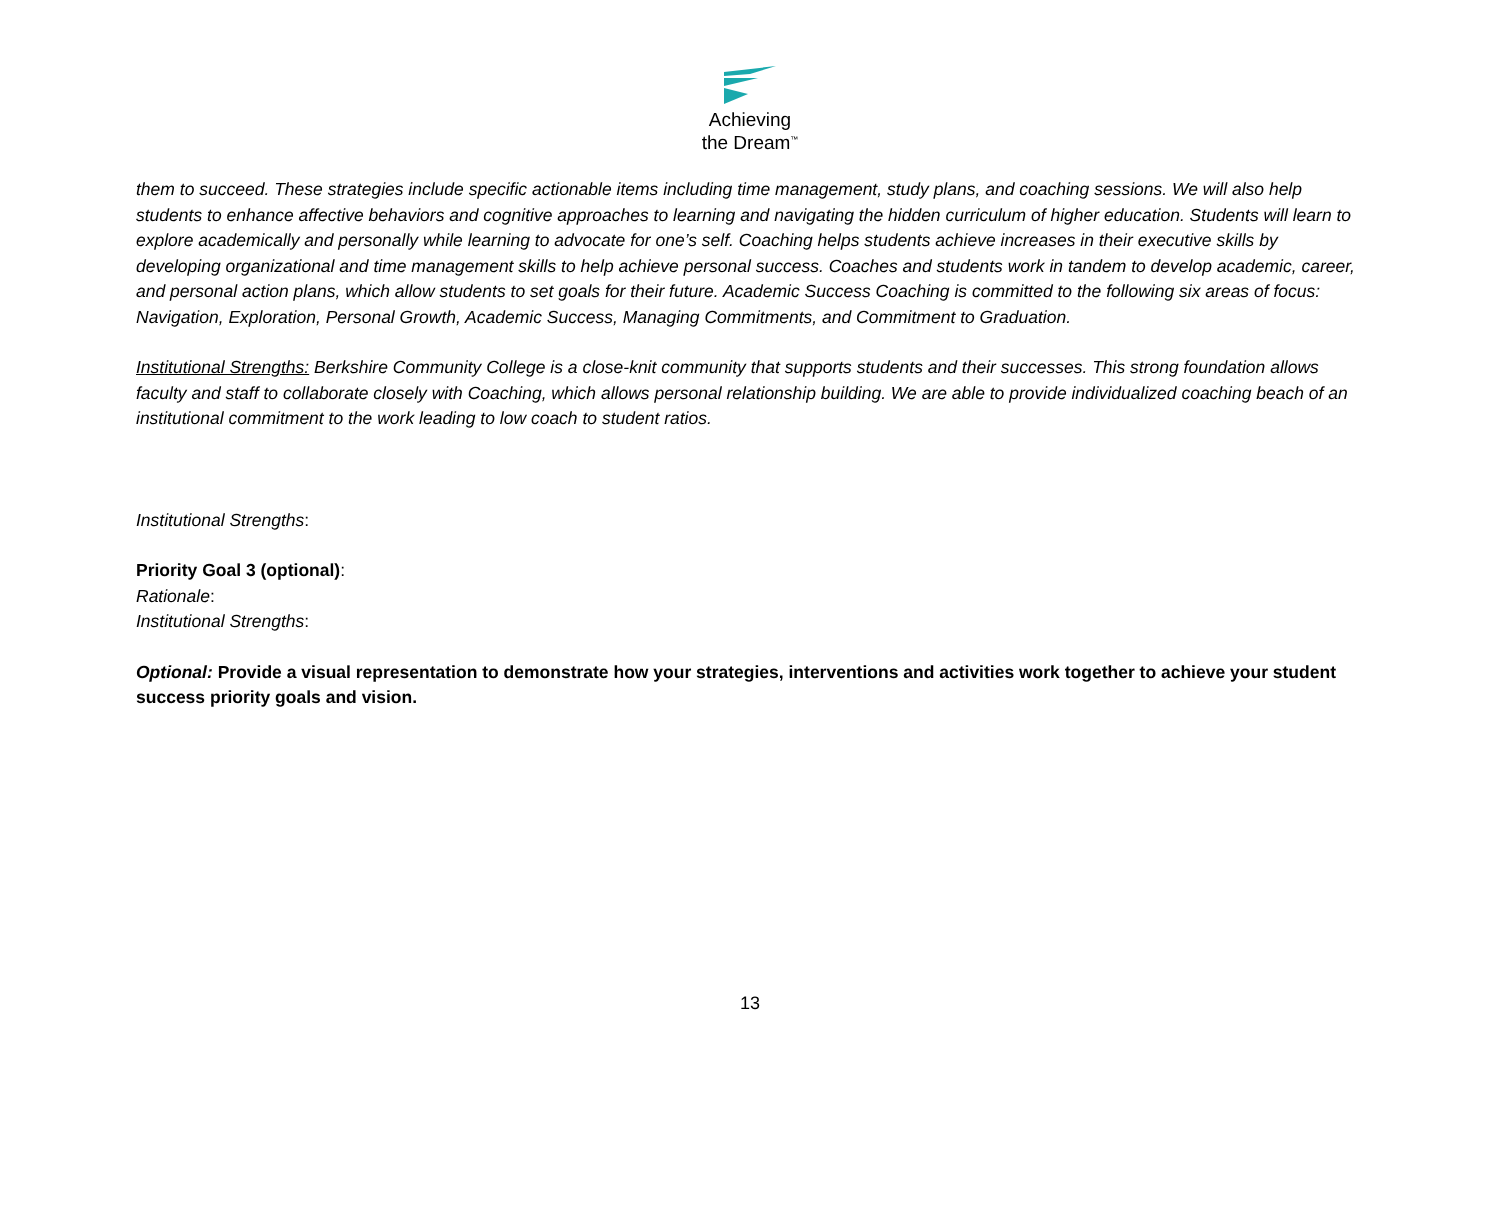Achieving
the Dream<sup>™</sup>
them to succeed. These strategies include specific actionable items including time management, study plans, and coaching sessions. We will also help students to enhance affective behaviors and cognitive approaches to learning and navigating the hidden curriculum of higher education. Students will learn to explore academically and personally while learning to advocate for one’s self. Coaching helps students achieve increases in their executive skills by developing organizational and time management skills to help achieve personal success. Coaches and students work in tandem to develop academic, career, and personal action plans, which allow students to set goals for their future. Academic Success Coaching is committed to the following six areas of focus: Navigation, Exploration, Personal Growth, Academic Success, Managing Commitments, and Commitment to Graduation.
Institutional Strengths: Berkshire Community College is a close-knit community that supports students and their successes. This strong foundation allows faculty and staff to collaborate closely with Coaching, which allows personal relationship building. We are able to provide individualized coaching beach of an institutional commitment to the work leading to low coach to student ratios.
Institutional Strengths:
Priority Goal 3 (optional):
Rationale:
Institutional Strengths:
Optional: Provide a visual representation to demonstrate how your strategies, interventions and activities work together to achieve your student success priority goals and vision.
13